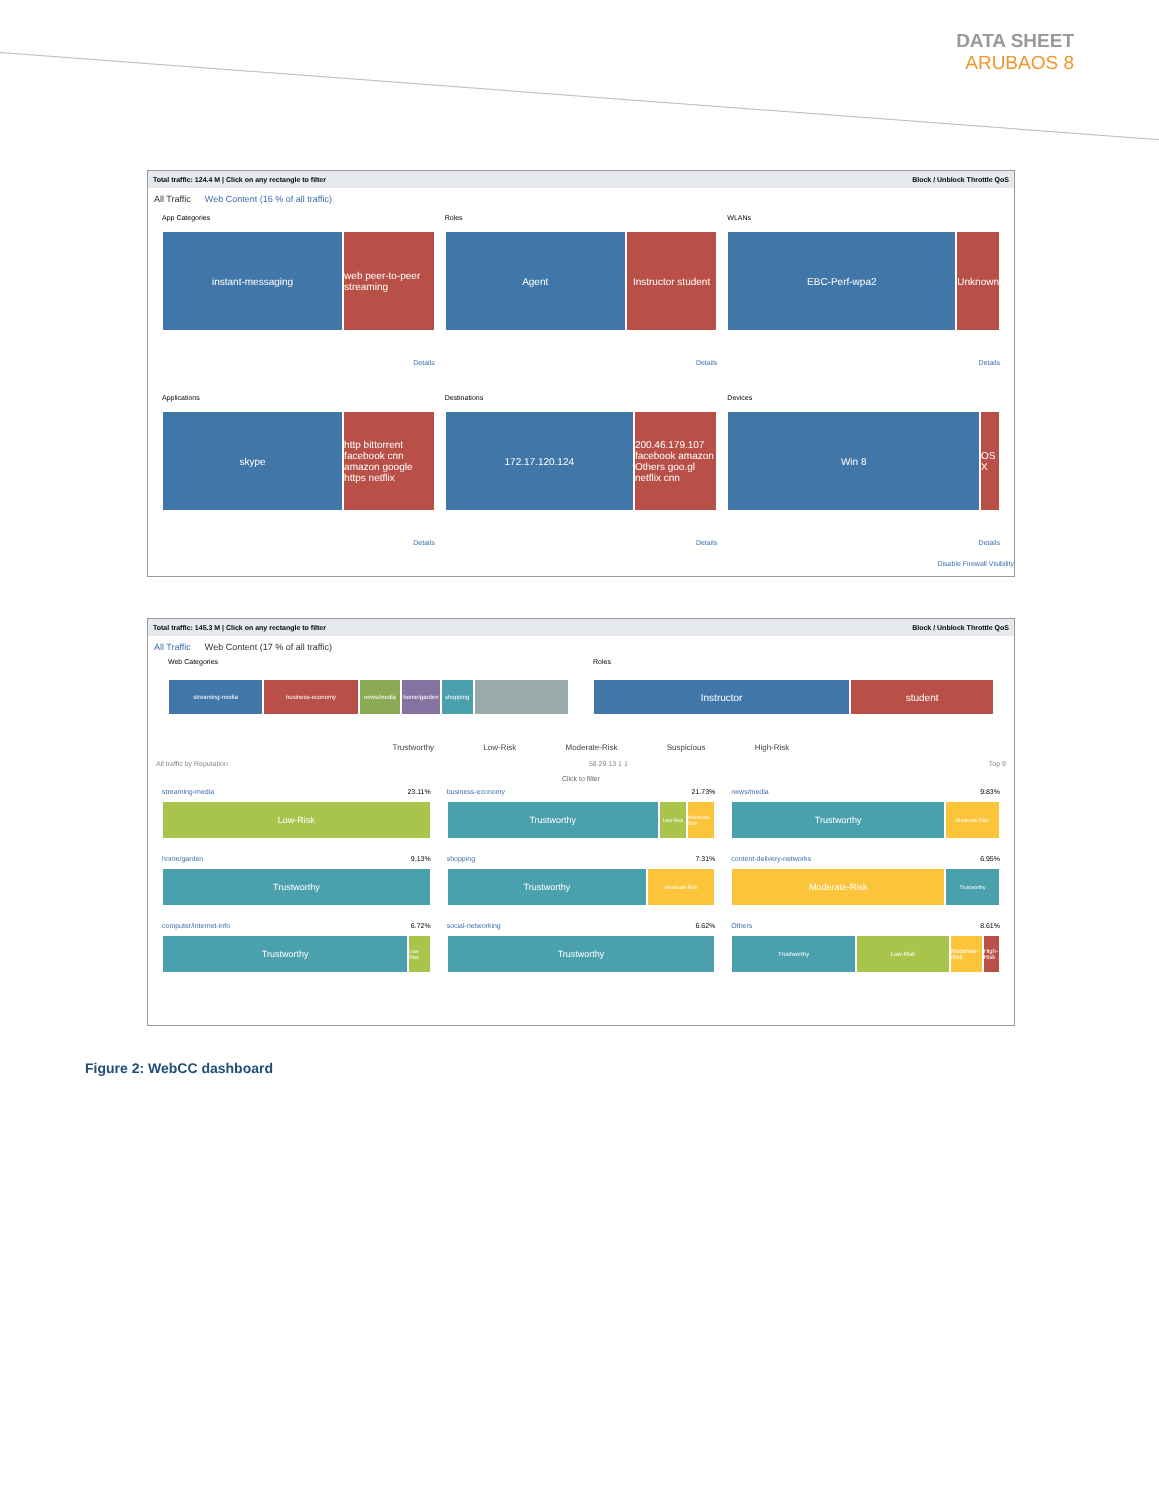DATA SHEET
ARUBAOS 8
Total traffic: 124.4 M | Click on any rectangle to filter Block / Unblock Throttle QoS
All Traffic Web Content (16 % of all traffic)
App Categories
instant-messaging web peer-to-peer streaming
Details
Roles
Agent Instructor student
Details
WLANs
EBC-Perf-wpa2 Unknown
Details
Applications
skype http bittorrent facebook cnn amazon google https netflix
Details
Destinations
172.17.120.124 200.46.179.107 facebook amazon Others goo.gl netflix cnn
Details
Devices
Win 8 OS X
Details
Disable Firewall Visibility
Total traffic: 145.3 M | Click on any rectangle to filter Block / Unblock Throttle QoS
All Traffic Web Content (17 % of all traffic)
Web Categories
streaming-media business-economy news/media home/garden shopping
Roles
Instructor student
Trustworthy Low-Risk Moderate-Risk Suspicious High-Risk
All traffic by Reputation 58 29 13 1 1 Top 9
Click to filter
streaming-media 23.11%
Low-Risk
business-economy 21.73%
Trustworthy
Low-Risk Moderate-Risk
news/media 9.83%
Trustworthy
Moderate-Risk
home/garden 9.13%
Trustworthy
shopping 7.31%
Trustworthy
Moderate-Risk
content-delivery-networks 6.95%
Moderate-Risk
Trustworthy
computer/internet-info 6.72%
Trustworthy
Low-Risk
social-networking 6.62%
Trustworthy
Others 8.61%
Trustworthy Low-Risk Moderate-Risk High-Risk
Figure 2: WebCC dashboard